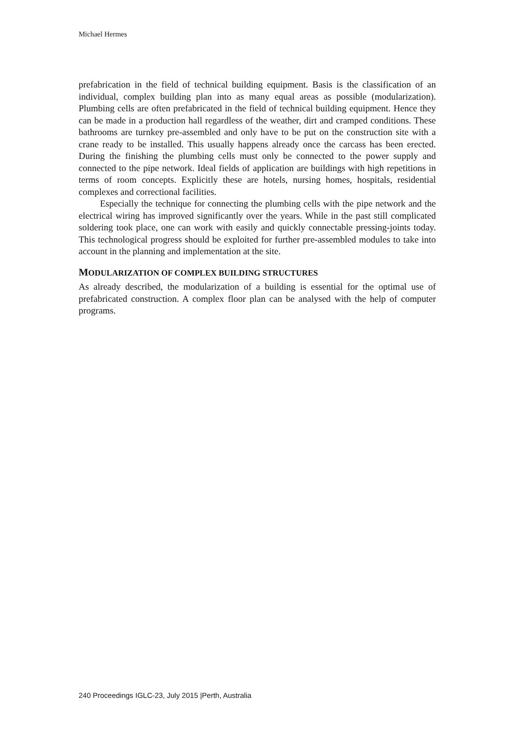Michael Hermes
prefabrication in the field of technical building equipment. Basis is the classification of an individual, complex building plan into as many equal areas as possible (modularization). Plumbing cells are often prefabricated in the field of technical building equipment. Hence they can be made in a production hall regardless of the weather, dirt and cramped conditions. These bathrooms are turnkey pre-assembled and only have to be put on the construction site with a crane ready to be installed. This usually happens already once the carcass has been erected. During the finishing the plumbing cells must only be connected to the power supply and connected to the pipe network. Ideal fields of application are buildings with high repetitions in terms of room concepts. Explicitly these are hotels, nursing homes, hospitals, residential complexes and correctional facilities.
Especially the technique for connecting the plumbing cells with the pipe network and the electrical wiring has improved significantly over the years. While in the past still complicated soldering took place, one can work with easily and quickly connectable pressing-joints today. This technological progress should be exploited for further pre-assembled modules to take into account in the planning and implementation at the site.
MODULARIZATION OF COMPLEX BUILDING STRUCTURES
As already described, the modularization of a building is essential for the optimal use of prefabricated construction. A complex floor plan can be analysed with the help of computer programs.
240 Proceedings IGLC-23, July 2015 |Perth, Australia